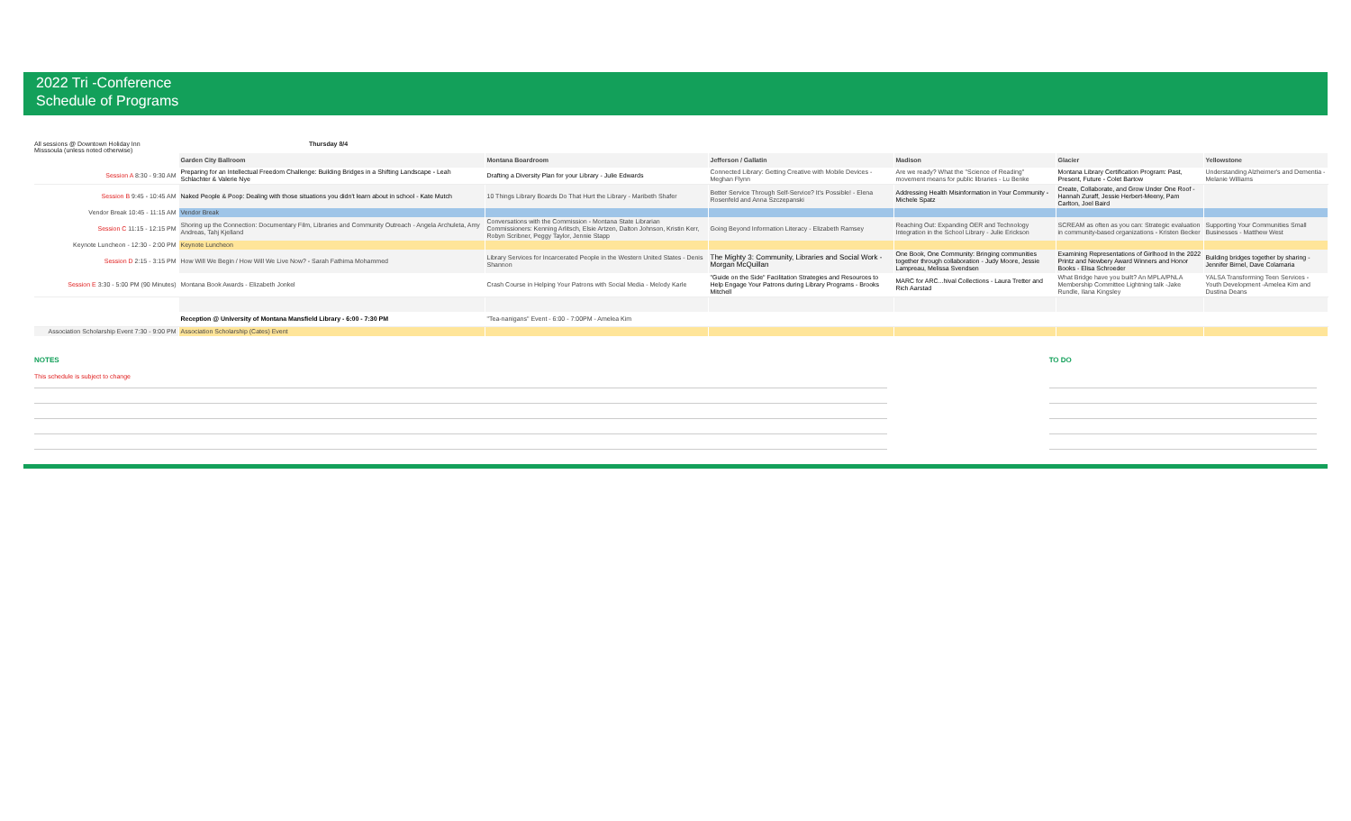2022 Tri -Conference
Schedule of Programs
All sessions @ Downtown Holiday Inn
Misssoula (unless noted otherwise)
Thursday 8/4
| | Garden City Ballroom | Montana Boardroom | Jefferson / Gallatin | Madison | Glacier | Yellowstone |
| --- | --- | --- | --- | --- | --- | --- |
| Session A 8:30 - 9:30 AM | Preparing for an Intellectual Freedom Challenge: Building Bridges in a Shifting Landscape - Leah Schlachter & Valerie Nye | Drafting a Diversity Plan for your Library - Julie Edwards | Connected Library: Getting Creative with Mobile Devices - Meghan Flynn | Are we ready? What the "Science of Reading" movement means for public libraries - Lu Benke | Montana Library Certification Program: Past, Present, Future - Colet Bartow | Understanding Alzheimer's and Dementia - Melanie Williams |
| Session B 9:45 - 10:45 AM | Naked People & Poop: Dealing with those situations you didn't learn about in school - Kate Mutch | 10 Things Library Boards Do That Hurt the Library - Maribeth Shafer | Better Service Through Self-Service? It's Possible! - Elena Rosenfeld and Anna Szczepanski | Addressing Health Misinformation in Your Community - Michele Spatz | Create, Collaborate, and Grow Under One Roof - Hannah Zuraff, Jessie Herbert-Meeny, Pam Carlton, Joel Baird | |
| Vendor Break 10:45 - 11:15 AM | Vendor Break | | | | | |
| Session C 11:15 - 12:15 PM | Shoring up the Connection: Documentary Film, Libraries and Community Outreach - Angela Archuleta, Amy Andreas, Tahj Kjelland | Conversations with the Commission - Montana State Librarian Commissioners: Kenning Arlitsch, Elsie Artzen, Dalton Johnson, Kristin Kerr, Robyn Scribner, Peggy Taylor, Jennie Stapp | Going Beyond Information Literacy - Elizabeth Ramsey | Reaching Out: Expanding OER and Technology Integration in the School Library - Julie Erickson | SCREAM as often as you can: Strategic evaluation in community-based organizations - Kristen Becker | Supporting Your Communities Small Businesses - Matthew West |
| Keynote Luncheon - 12:30 - 2:00 PM | Keynote Luncheon | | | | | |
| Session D 2:15 - 3:15 PM | How Will We Begin / How Will We Live Now? - Sarah Fathima Mohammed | Library Services for Incarcerated People in the Western United States - Denis Shannon | The Mighty 3: Community, Libraries and Social Work - Morgan McQuillan | One Book, One Community: Bringing communities together through collaboration - Judy Moore, Jessie Lampreau, Melissa Svendsen | Examining Representations of Girlhood In the 2022 Printz and Newbery Award Winners and Honor Books - Elisa Schroeder | Building bridges together by sharing - Jennifer Birnel, Dave Colamaria |
| Session E 3:30 - 5:00 PM (90 Minutes) | Montana Book Awards - Elizabeth Jonkel | Crash Course in Helping Your Patrons with Social Media - Melody Karle | "Guide on the Side" Facilitation Strategies and Resources to Help Engage Your Patrons during Library Programs - Brooks Mitchell | MARC for ARC...hival Collections - Laura Tretter and Rich Aarstad | What Bridge have you built? An MPLA/PNLA Membership Committee Lightning talk -Jake Rundle, Ilana Kingsley | YALSA Transforming Teen Services - Youth Development -Amelea Kim and Dustina Deans |
| | Reception @ University of Montana Mansfield Library - 6:00 - 7:30 PM | "Tea-nanigans" Event - 6:00 - 7:00PM - Amelea Kim | | | | |
| Association Scholarship Event 7:30 - 9:00 PM | Association Scholarship (Cates) Event | | | | | |
NOTES
This schedule is subject to change
TO DO